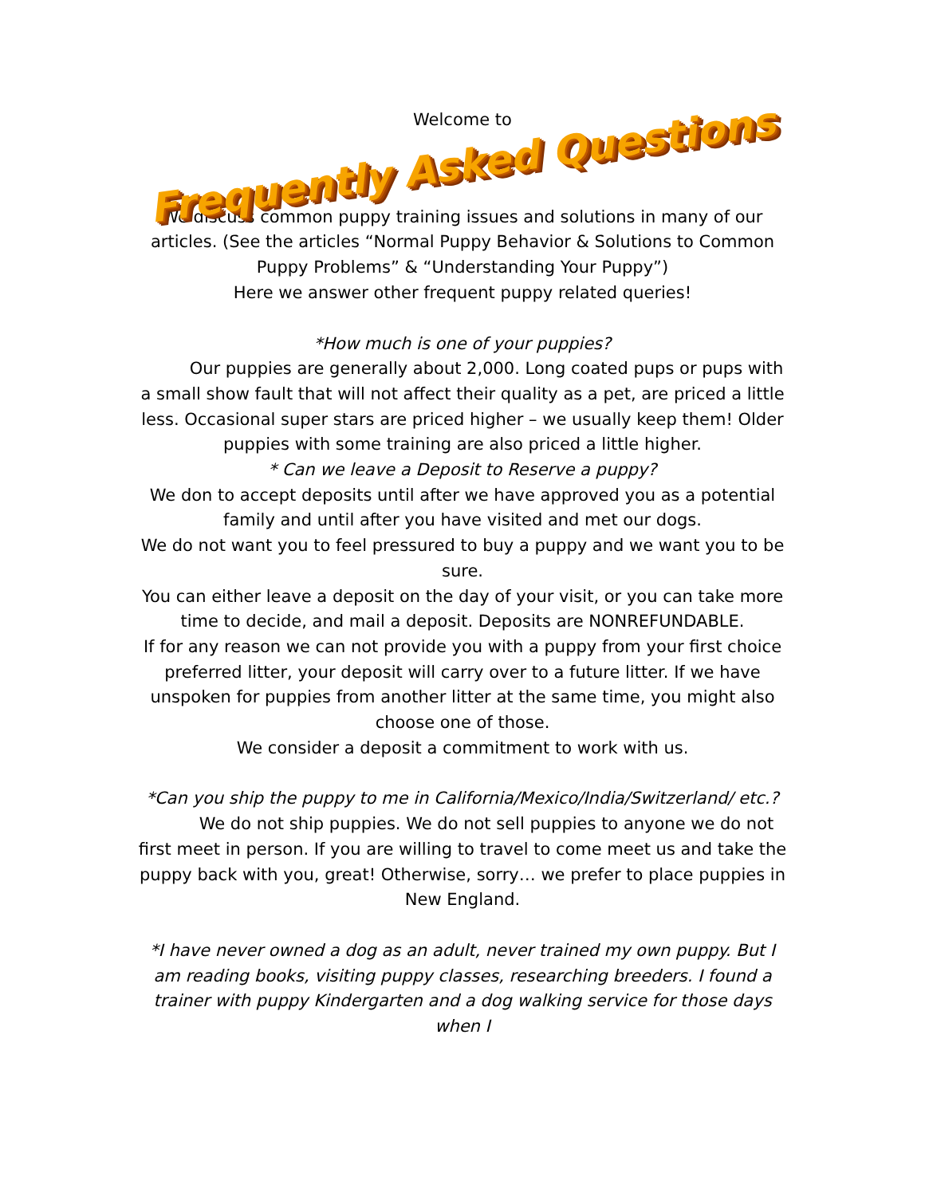Welcome to
Frequently Asked Questions
We discuss common puppy training issues and solutions in many of our articles. (See the articles “Normal Puppy Behavior & Solutions to Common Puppy Problems” & “Understanding Your Puppy”)
Here we answer other frequent puppy related queries!
*How much is one of your puppies?
Our puppies are generally about 2,000. Long coated pups or pups with a small show fault that will not affect their quality as a pet, are priced a little less. Occasional super stars are priced higher – we usually keep them! Older puppies with some training are also priced a little higher.
* Can we leave a Deposit to Reserve a puppy?
We don to accept deposits until after we have approved you as a potential family and until after you have visited and met our dogs.
We do not want you to feel pressured to buy a puppy and we want you to be sure.
You can either leave a deposit on the day of your visit, or you can take more time to decide, and mail a deposit. Deposits are NONREFUNDABLE.
If for any reason we can not provide you with a puppy from your first choice preferred litter, your deposit will carry over to a future litter. If we have unspoken for puppies from another litter at the same time, you might also choose one of those.
We consider a deposit a commitment to work with us.
*Can you ship the puppy to me in California/Mexico/India/Switzerland/ etc.?
We do not ship puppies. We do not sell puppies to anyone we do not first meet in person. If you are willing to travel to come meet us and take the puppy back with you, great! Otherwise, sorry… we prefer to place puppies in New England.
*I have never owned a dog as an adult, never trained my own puppy. But I am reading books, visiting puppy classes, researching breeders. I found a trainer with puppy Kindergarten and a dog walking service for those days when I